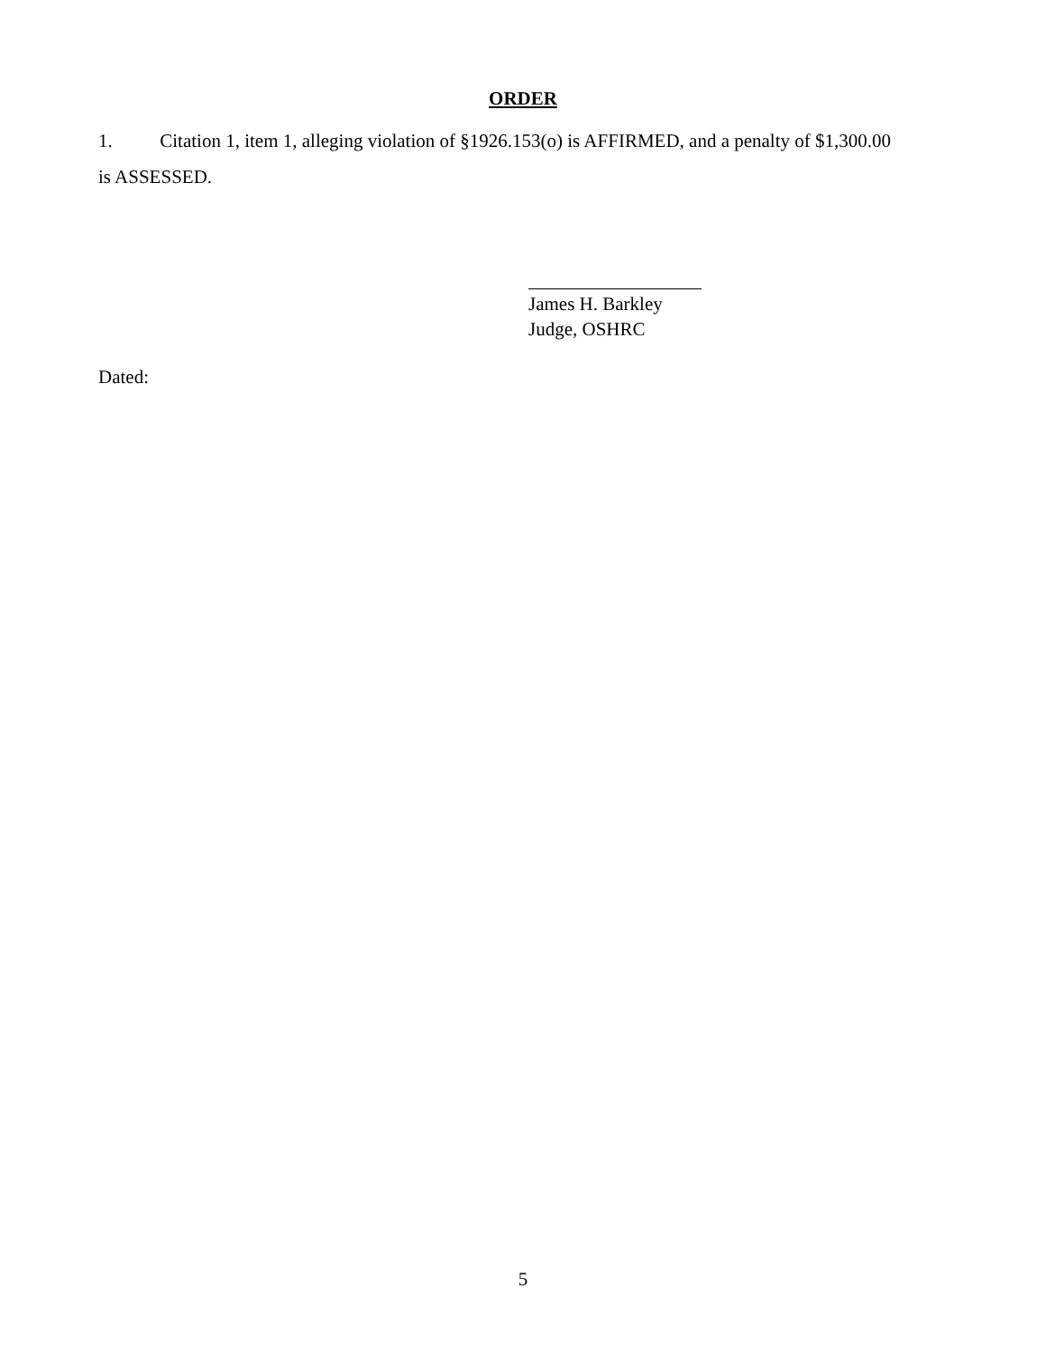ORDER
1. Citation 1, item 1, alleging violation of §1926.153(o) is AFFIRMED, and a penalty of $1,300.00 is ASSESSED.
James H. Barkley
Judge, OSHRC
Dated:
5